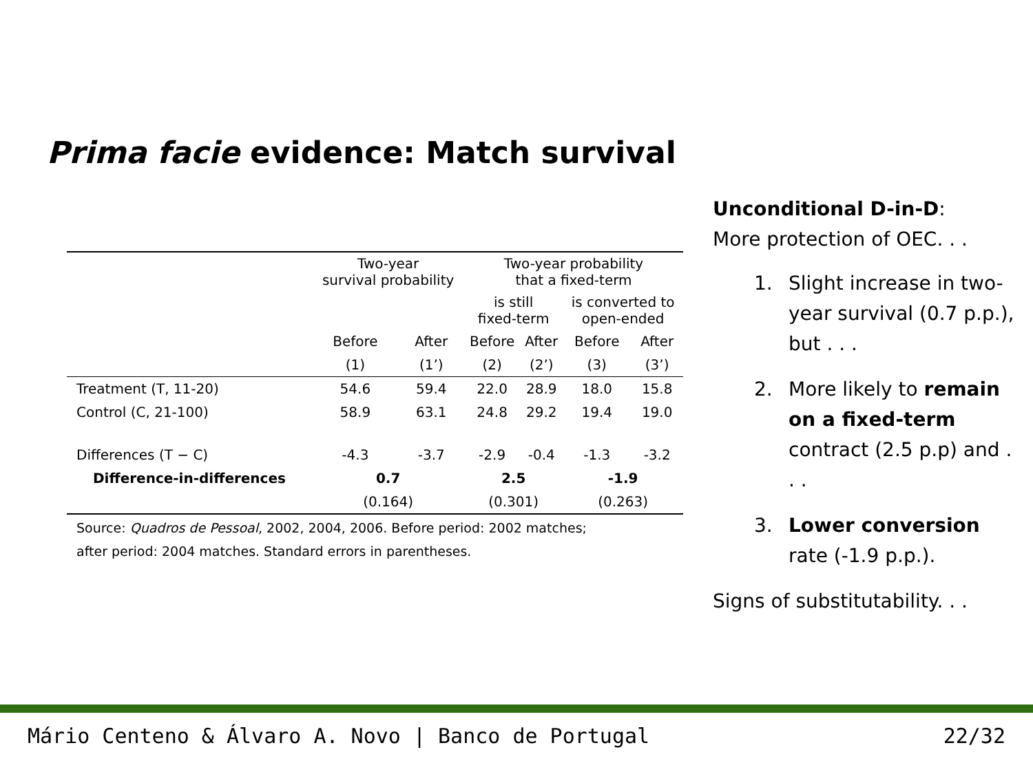Prima facie evidence: Match survival
| | Two-year survival probability | | Two-year probability that a fixed-term | | | |
| --- | --- | --- | --- | --- | --- | --- |
| | | | is still fixed-term | | is converted to open-ended | |
| | Before | After | Before | After | Before | After |
| | (1) | (1’) | (2) | (2’) | (3) | (3’) |
| Treatment (T, 11-20) | 54.6 | 59.4 | 22.0 | 28.9 | 18.0 | 15.8 |
| Control (C, 21-100) | 58.9 | 63.1 | 24.8 | 29.2 | 19.4 | 19.0 |
| Differences (T − C) | -4.3 | -3.7 | -2.9 | -0.4 | -1.3 | -3.2 |
| Difference-in-differences | 0.7 | | 2.5 | | -1.9 | |
| | (0.164) | | (0.301) | | (0.263) | |
Source: Quadros de Pessoal, 2002, 2004, 2006. Before period: 2002 matches;
after period: 2004 matches. Standard errors in parentheses.
Unconditional D-in-D:
More protection of OEC. . .
1. Slight increase in two-year survival (0.7 p.p.), but . . .
2. More likely to remain on a fixed-term contract (2.5 p.p) and . . .
3. Lower conversion rate (-1.9 p.p.).
Signs of substitutability. . .
Mário Centeno & Álvaro A. Novo | Banco de Portugal 22/32